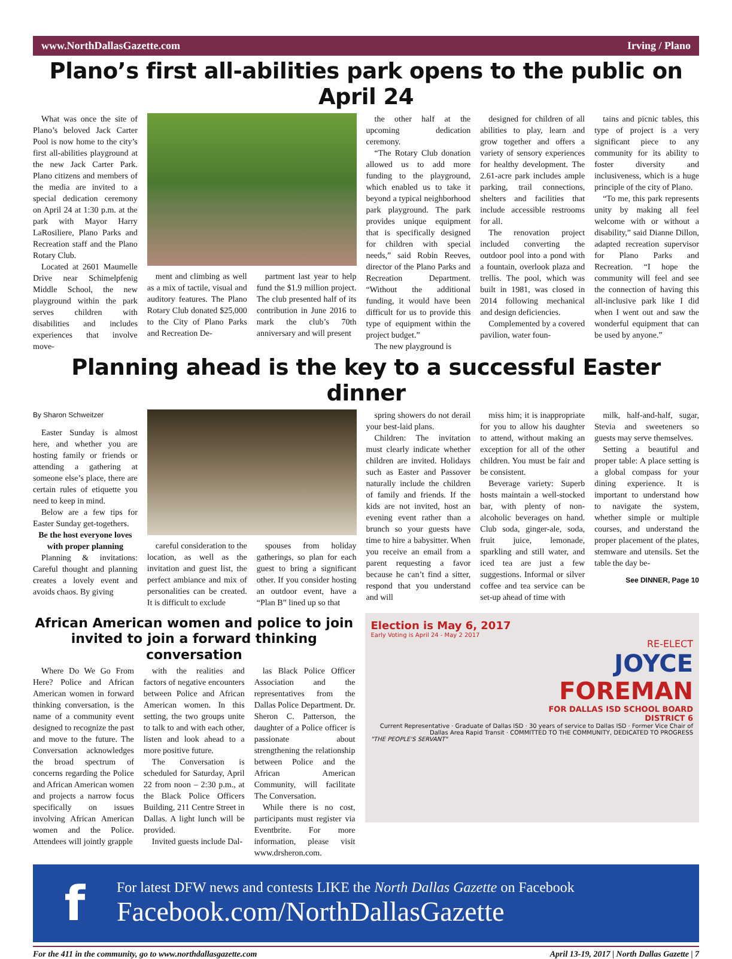www.NorthDallasGazette.com Irving / Plano
Plano’s first all-abilities park opens to the public on April 24
What was once the site of Plano’s beloved Jack Carter Pool is now home to the city’s first all-abilities playground at the new Jack Carter Park. Plano citizens and members of the media are invited to a special dedication ceremony on April 24 at 1:30 p.m. at the park with Mayor Harry LaRosiliere, Plano Parks and Recreation staff and the Plano Rotary Club.
Located at 2601 Maumelle Drive near Schimelpfenig Middle School, the new playground within the park serves children with disabilities and includes experiences that involve move-
ment and climbing as well as a mix of tactile, visual and auditory features. The Plano Rotary Club donated $25,000 to the City of Plano Parks and Recreation De-
partment last year to help fund the $1.9 million project. The club presented half of its contribution in June 2016 to mark the club’s 70th anniversary and will present
the other half at the upcoming dedication ceremony.
“The Rotary Club donation allowed us to add more funding to the playground, which enabled us to take it beyond a typical neighborhood park playground. The park provides unique equipment that is specifically designed for children with special needs,” said Robin Reeves, director of the Plano Parks and Recreation Department. “Without the additional funding, it would have been difficult for us to provide this type of equipment within the project budget.”
The new playground is
designed for children of all abilities to play, learn and grow together and offers a variety of sensory experiences for healthy development. The 2.61-acre park includes ample parking, trail connections, shelters and facilities that include accessible restrooms for all.
The renovation project included converting the outdoor pool into a pond with a fountain, overlook plaza and trellis. The pool, which was built in 1981, was closed in 2014 following mechanical and design deficiencies.
Complemented by a covered pavilion, water foun-
tains and picnic tables, this type of project is a very significant piece to any community for its ability to foster diversity and inclusiveness, which is a huge principle of the city of Plano.
“To me, this park represents unity by making all feel welcome with or without a disability,” said Dianne Dillon, adapted recreation supervisor for Plano Parks and Recreation. “I hope the community will feel and see the connection of having this all-inclusive park like I did when I went out and saw the wonderful equipment that can be used by anyone.”
Planning ahead is the key to a successful Easter dinner
By Sharon Schweitzer
Easter Sunday is almost here, and whether you are hosting family or friends or attending a gathering at someone else’s place, there are certain rules of etiquette you need to keep in mind.
Below are a few tips for Easter Sunday get-togethers.
Be the host everyone loves with proper planning
Planning & invitations: Careful thought and planning creates a lovely event and avoids chaos. By giving
careful consideration to the location, as well as the invitation and guest list, the perfect ambiance and mix of personalities can be created. It is difficult to exclude
spouses from holiday gatherings, so plan for each guest to bring a significant other. If you consider hosting an outdoor event, have a “Plan B” lined up so that
spring showers do not derail your best-laid plans.
Children: The invitation must clearly indicate whether children are invited. Holidays such as Easter and Passover naturally include the children of family and friends. If the kids are not invited, host an evening event rather than a brunch so your guests have time to hire a babysitter. When you receive an email from a parent requesting a favor because he can’t find a sitter, respond that you understand and will
miss him; it is inappropriate for you to allow his daughter to attend, without making an exception for all of the other children. You must be fair and be consistent.
Beverage variety: Superb hosts maintain a well-stocked bar, with plenty of non-alcoholic beverages on hand. Club soda, ginger-ale, soda, fruit juice, lemonade, sparkling and still water, and iced tea are just a few suggestions. Informal or silver coffee and tea service can be set-up ahead of time with
milk, half-and-half, sugar, Stevia and sweeteners so guests may serve themselves.
Setting a beautiful and proper table: A place setting is a global compass for your dining experience. It is important to understand how to navigate the system, whether simple or multiple courses, and understand the proper placement of the plates, stemware and utensils. Set the table the day be-
See DINNER, Page 10
African American women and police to join invited to join a forward thinking conversation
Where Do We Go From Here? Police and African American women in forward thinking conversation, is the name of a community event designed to recognize the past and move to the future. The Conversation acknowledges the broad spectrum of concerns regarding the Police and African American women and projects a narrow focus specifically on issues involving African American women and the Police. Attendees will jointly grapple
with the realities and factors of negative encounters between Police and African American women. In this setting, the two groups unite to talk to and with each other, listen and look ahead to a more positive future.
The Conversation is scheduled for Saturday, April 22 from noon – 2:30 p.m., at the Black Police Officers Building, 211 Centre Street in Dallas. A light lunch will be provided.
Invited guests include Dal-
las Black Police Officer Association and the representatives from the Dallas Police Department. Dr. Sheron C. Patterson, the daughter of a Police officer is passionate about strengthening the relationship between Police and the African American Community, will facilitate The Conversation.
While there is no cost, participants must register via Eventbrite. For more information, please visit www.drsheron.com.
Election is May 6, 2017
Early Voting is April 24 - May 2 2017
RE-ELECT
JOYCE
FOREMAN
FOR DALLAS ISD SCHOOL BOARD
DISTRICT 6
Current Representative · Graduate of Dallas ISD · 30 years of service to Dallas ISD · Former Vice Chair of Dallas Area Rapid Transit · COMMITTED TO THE COMMUNITY, DEDICATED TO PROGRESS
"THE PEOPLE'S SERVANT"
f
For latest DFW news and contests LIKE the North Dallas Gazette on Facebook
Facebook.com/NorthDallasGazette
For the 411 in the community, go to www.northdallasgazette.com April 13-19, 2017 | North Dallas Gazette | 7